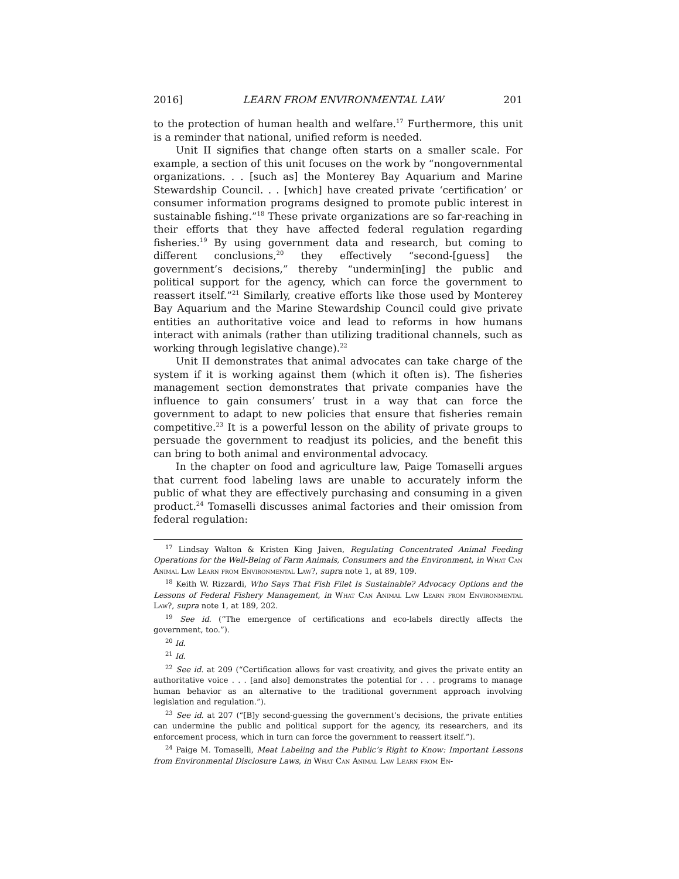2016] LEARN FROM ENVIRONMENTAL LAW 201
to the protection of human health and welfare.<sup>17</sup> Furthermore, this unit is a reminder that national, unified reform is needed.
Unit II signifies that change often starts on a smaller scale. For example, a section of this unit focuses on the work by “nongovernmental organizations. . . [such as] the Monterey Bay Aquarium and Marine Stewardship Council. . . [which] have created private ‘certification’ or consumer information programs designed to promote public interest in sustainable fishing.”<sup>18</sup> These private organizations are so far-reaching in their efforts that they have affected federal regulation regarding fisheries.<sup>19</sup> By using government data and research, but coming to different conclusions,<sup>20</sup> they effectively “second-[guess] the government’s decisions,” thereby “undermin[ing] the public and political support for the agency, which can force the government to reassert itself.”<sup>21</sup> Similarly, creative efforts like those used by Monterey Bay Aquarium and the Marine Stewardship Council could give private entities an authoritative voice and lead to reforms in how humans interact with animals (rather than utilizing traditional channels, such as working through legislative change).<sup>22</sup>
Unit II demonstrates that animal advocates can take charge of the system if it is working against them (which it often is). The fisheries management section demonstrates that private companies have the influence to gain consumers’ trust in a way that can force the government to adapt to new policies that ensure that fisheries remain competitive.<sup>23</sup> It is a powerful lesson on the ability of private groups to persuade the government to readjust its policies, and the benefit this can bring to both animal and environmental advocacy.
In the chapter on food and agriculture law, Paige Tomaselli argues that current food labeling laws are unable to accurately inform the public of what they are effectively purchasing and consuming in a given product.<sup>24</sup> Tomaselli discusses animal factories and their omission from federal regulation:
<sup>17</sup> Lindsay Walton & Kristen King Jaiven, Regulating Concentrated Animal Feeding Operations for the Well-Being of Farm Animals, Consumers and the Environment, in What Can Animal Law Learn from Environmental Law?, supra note 1, at 89, 109.
<sup>18</sup> Keith W. Rizzardi, Who Says That Fish Filet Is Sustainable? Advocacy Options and the Lessons of Federal Fishery Management, in What Can Animal Law Learn from Environmental Law?, supra note 1, at 189, 202.
<sup>19</sup> See id. (“The emergence of certifications and eco-labels directly affects the government, too.”).
<sup>20</sup> Id.
<sup>21</sup> Id.
<sup>22</sup> See id. at 209 (“Certification allows for vast creativity, and gives the private entity an authoritative voice . . . [and also] demonstrates the potential for . . . programs to manage human behavior as an alternative to the traditional government approach involving legislation and regulation.”).
<sup>23</sup> See id. at 207 (“[B]y second-guessing the government’s decisions, the private entities can undermine the public and political support for the agency, its researchers, and its enforcement process, which in turn can force the government to reassert itself.”).
<sup>24</sup> Paige M. Tomaselli, Meat Labeling and the Public’s Right to Know: Important Lessons from Environmental Disclosure Laws, in What Can Animal Law Learn from En-